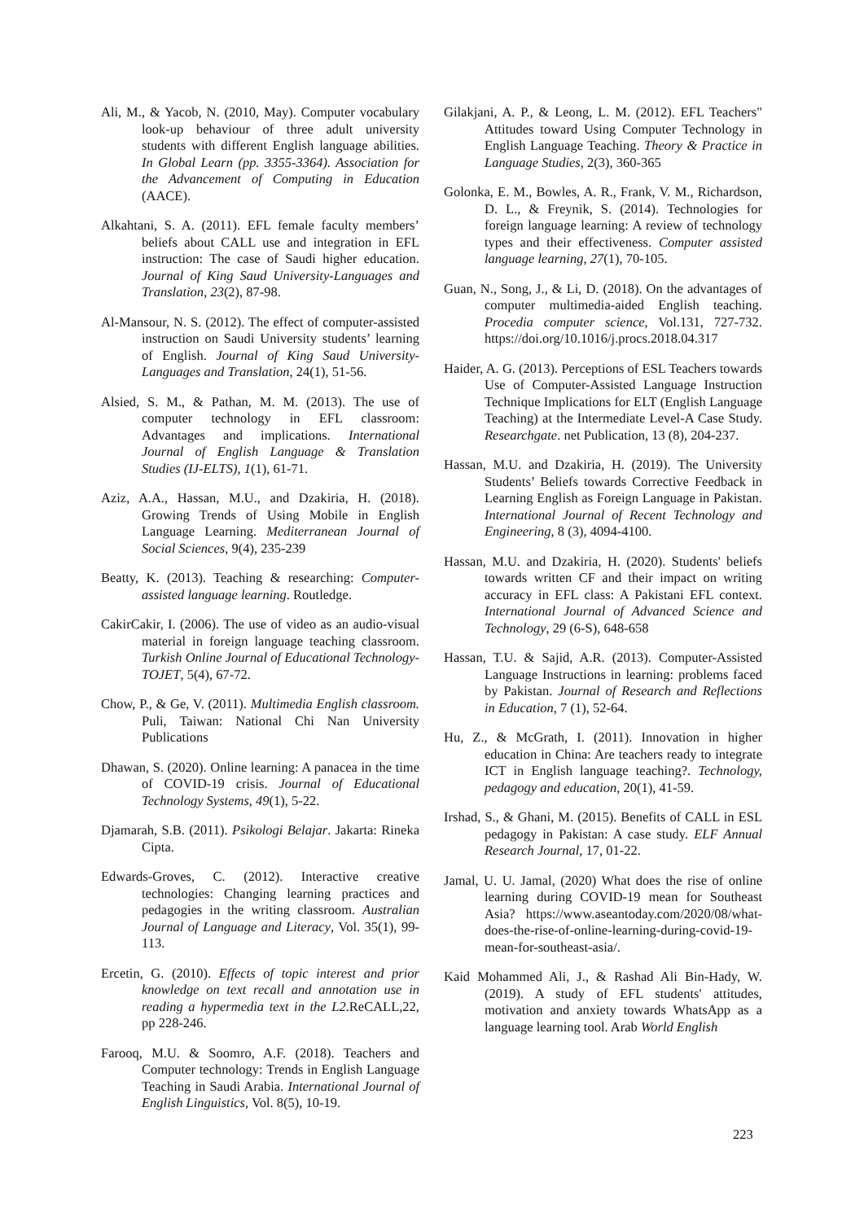Ali, M., & Yacob, N. (2010, May). Computer vocabulary look-up behaviour of three adult university students with different English language abilities. In Global Learn (pp. 3355-3364). Association for the Advancement of Computing in Education (AACE).
Alkahtani, S. A. (2011). EFL female faculty members’ beliefs about CALL use and integration in EFL instruction: The case of Saudi higher education. Journal of King Saud University-Languages and Translation, 23(2), 87-98.
Al-Mansour, N. S. (2012). The effect of computer-assisted instruction on Saudi University students’ learning of English. Journal of King Saud University-Languages and Translation, 24(1), 51-56.
Alsied, S. M., & Pathan, M. M. (2013). The use of computer technology in EFL classroom: Advantages and implications. International Journal of English Language & Translation Studies (IJ-ELTS), 1(1), 61-71.
Aziz, A.A., Hassan, M.U., and Dzakiria, H. (2018). Growing Trends of Using Mobile in English Language Learning. Mediterranean Journal of Social Sciences, 9(4), 235-239
Beatty, K. (2013). Teaching & researching: Computer-assisted language learning. Routledge.
CakirCakir, I. (2006). The use of video as an audio-visual material in foreign language teaching classroom. Turkish Online Journal of Educational Technology-TOJET, 5(4), 67-72.
Chow, P., & Ge, V. (2011). Multimedia English classroom. Puli, Taiwan: National Chi Nan University Publications
Dhawan, S. (2020). Online learning: A panacea in the time of COVID-19 crisis. Journal of Educational Technology Systems, 49(1), 5-22.
Djamarah, S.B. (2011). Psikologi Belajar. Jakarta: Rineka Cipta.
Edwards-Groves, C. (2012). Interactive creative technologies: Changing learning practices and pedagogies in the writing classroom. Australian Journal of Language and Literacy, Vol. 35(1), 99-113.
Ercetin, G. (2010). Effects of topic interest and prior knowledge on text recall and annotation use in reading a hypermedia text in the L2.ReCALL,22, pp 228-246.
Farooq, M.U. & Soomro, A.F. (2018). Teachers and Computer technology: Trends in English Language Teaching in Saudi Arabia. International Journal of English Linguistics, Vol. 8(5), 10-19.
Gilakjani, A. P., & Leong, L. M. (2012). EFL Teachers" Attitudes toward Using Computer Technology in English Language Teaching. Theory & Practice in Language Studies, 2(3), 360-365
Golonka, E. M., Bowles, A. R., Frank, V. M., Richardson, D. L., & Freynik, S. (2014). Technologies for foreign language learning: A review of technology types and their effectiveness. Computer assisted language learning, 27(1), 70-105.
Guan, N., Song, J., & Li, D. (2018). On the advantages of computer multimedia-aided English teaching. Procedia computer science, Vol.131, 727-732. https://doi.org/10.1016/j.procs.2018.04.317
Haider, A. G. (2013). Perceptions of ESL Teachers towards Use of Computer-Assisted Language Instruction Technique Implications for ELT (English Language Teaching) at the Intermediate Level-A Case Study. Researchgate. net Publication, 13 (8), 204-237.
Hassan, M.U. and Dzakiria, H. (2019). The University Students’ Beliefs towards Corrective Feedback in Learning English as Foreign Language in Pakistan. International Journal of Recent Technology and Engineering, 8 (3), 4094-4100.
Hassan, M.U. and Dzakiria, H. (2020). Students' beliefs towards written CF and their impact on writing accuracy in EFL class: A Pakistani EFL context. International Journal of Advanced Science and Technology, 29 (6-S), 648-658
Hassan, T.U. & Sajid, A.R. (2013). Computer-Assisted Language Instructions in learning: problems faced by Pakistan. Journal of Research and Reflections in Education, 7 (1), 52-64.
Hu, Z., & McGrath, I. (2011). Innovation in higher education in China: Are teachers ready to integrate ICT in English language teaching?. Technology, pedagogy and education, 20(1), 41-59.
Irshad, S., & Ghani, M. (2015). Benefits of CALL in ESL pedagogy in Pakistan: A case study. ELF Annual Research Journal, 17, 01-22.
Jamal, U. U. Jamal, (2020) What does the rise of online learning during COVID-19 mean for Southeast Asia? https://www.aseantoday.com/2020/08/what-does-the-rise-of-online-learning-during-covid-19-mean-for-southeast-asia/.
Kaid Mohammed Ali, J., & Rashad Ali Bin-Hady, W. (2019). A study of EFL students' attitudes, motivation and anxiety towards WhatsApp as a language learning tool. Arab World English
223